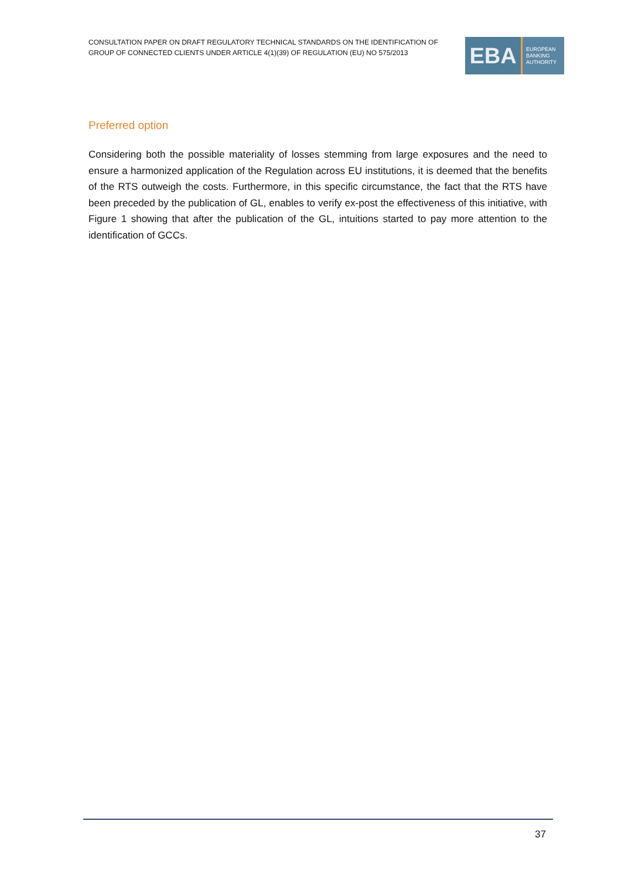CONSULTATION PAPER ON DRAFT REGULATORY TECHNICAL STANDARDS ON THE IDENTIFICATION OF GROUP OF CONNECTED CLIENTS UNDER ARTICLE 4(1)(39) OF REGULATION (EU) NO 575/2013
EBA
EUROPEAN
BANKING
AUTHORITY
Preferred option
Considering both the possible materiality of losses stemming from large exposures and the need to ensure a harmonized application of the Regulation across EU institutions, it is deemed that the benefits of the RTS outweigh the costs. Furthermore, in this specific circumstance, the fact that the RTS have been preceded by the publication of GL, enables to verify ex-post the effectiveness of this initiative, with Figure 1 showing that after the publication of the GL, intuitions started to pay more attention to the identification of GCCs.
37